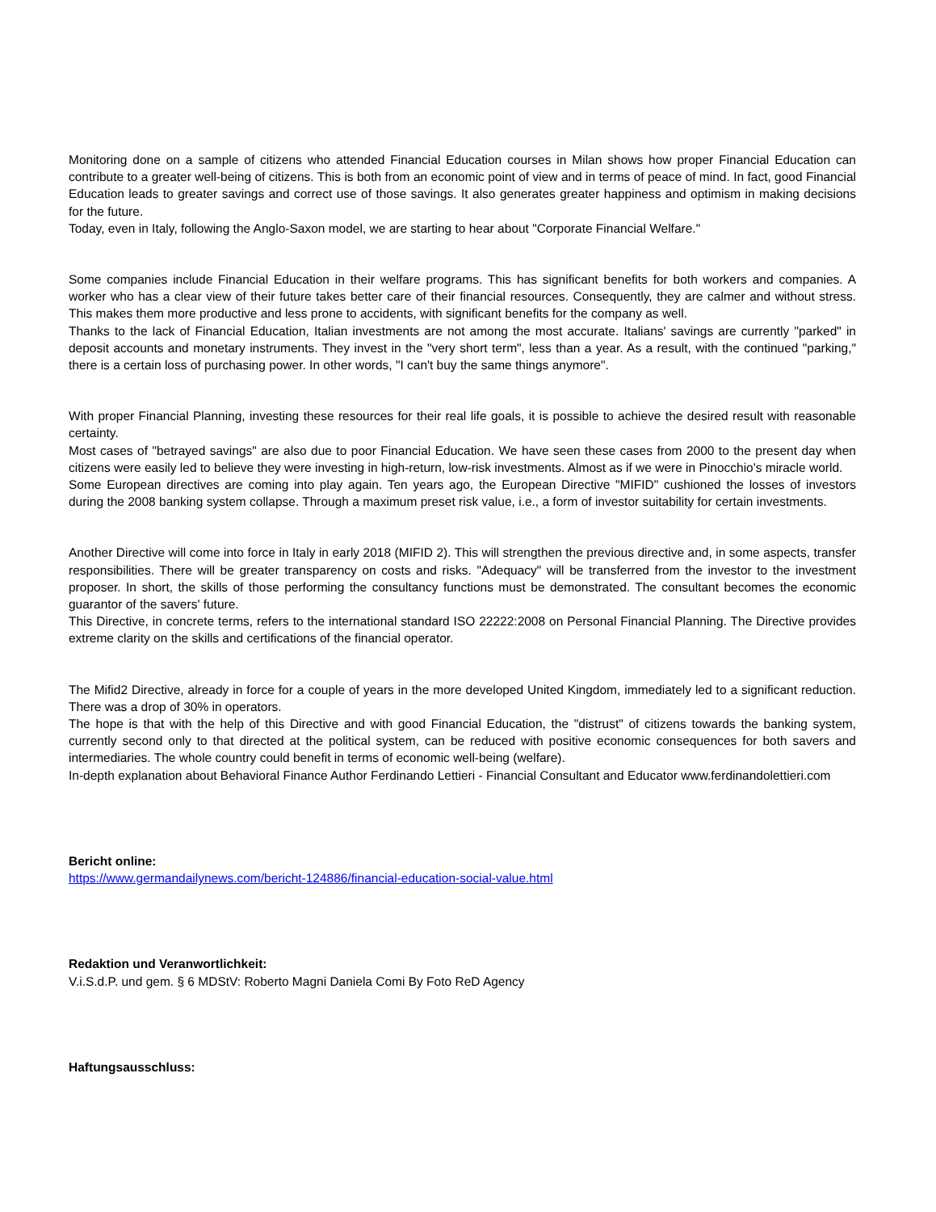Monitoring done on a sample of citizens who attended Financial Education courses in Milan shows how proper Financial Education can contribute to a greater well-being of citizens. This is both from an economic point of view and in terms of peace of mind. In fact, good Financial Education leads to greater savings and correct use of those savings. It also generates greater happiness and optimism in making decisions for the future.
Today, even in Italy, following the Anglo-Saxon model, we are starting to hear about "Corporate Financial Welfare."
Some companies include Financial Education in their welfare programs. This has significant benefits for both workers and companies. A worker who has a clear view of their future takes better care of their financial resources. Consequently, they are calmer and without stress. This makes them more productive and less prone to accidents, with significant benefits for the company as well.
Thanks to the lack of Financial Education, Italian investments are not among the most accurate. Italians' savings are currently "parked" in deposit accounts and monetary instruments. They invest in the "very short term", less than a year. As a result, with the continued "parking," there is a certain loss of purchasing power. In other words, "I can't buy the same things anymore".
With proper Financial Planning, investing these resources for their real life goals, it is possible to achieve the desired result with reasonable certainty.
Most cases of "betrayed savings" are also due to poor Financial Education. We have seen these cases from 2000 to the present day when citizens were easily led to believe they were investing in high-return, low-risk investments. Almost as if we were in Pinocchio's miracle world.
Some European directives are coming into play again. Ten years ago, the European Directive "MIFID" cushioned the losses of investors during the 2008 banking system collapse. Through a maximum preset risk value, i.e., a form of investor suitability for certain investments.
Another Directive will come into force in Italy in early 2018 (MIFID 2). This will strengthen the previous directive and, in some aspects, transfer responsibilities. There will be greater transparency on costs and risks. "Adequacy" will be transferred from the investor to the investment proposer. In short, the skills of those performing the consultancy functions must be demonstrated. The consultant becomes the economic guarantor of the savers' future.
This Directive, in concrete terms, refers to the international standard ISO 22222:2008 on Personal Financial Planning. The Directive provides extreme clarity on the skills and certifications of the financial operator.
The Mifid2 Directive, already in force for a couple of years in the more developed United Kingdom, immediately led to a significant reduction. There was a drop of 30% in operators.
The hope is that with the help of this Directive and with good Financial Education, the "distrust" of citizens towards the banking system, currently second only to that directed at the political system, can be reduced with positive economic consequences for both savers and intermediaries. The whole country could benefit in terms of economic well-being (welfare).
In-depth explanation about Behavioral Finance Author Ferdinando Lettieri - Financial Consultant and Educator www.ferdinandolettieri.com
Bericht online:
https://www.germandailynews.com/bericht-124886/financial-education-social-value.html
Redaktion und Veranwortlichkeit:
V.i.S.d.P. und gem. § 6 MDStV: Roberto Magni Daniela Comi By Foto ReD Agency
Haftungsausschluss: